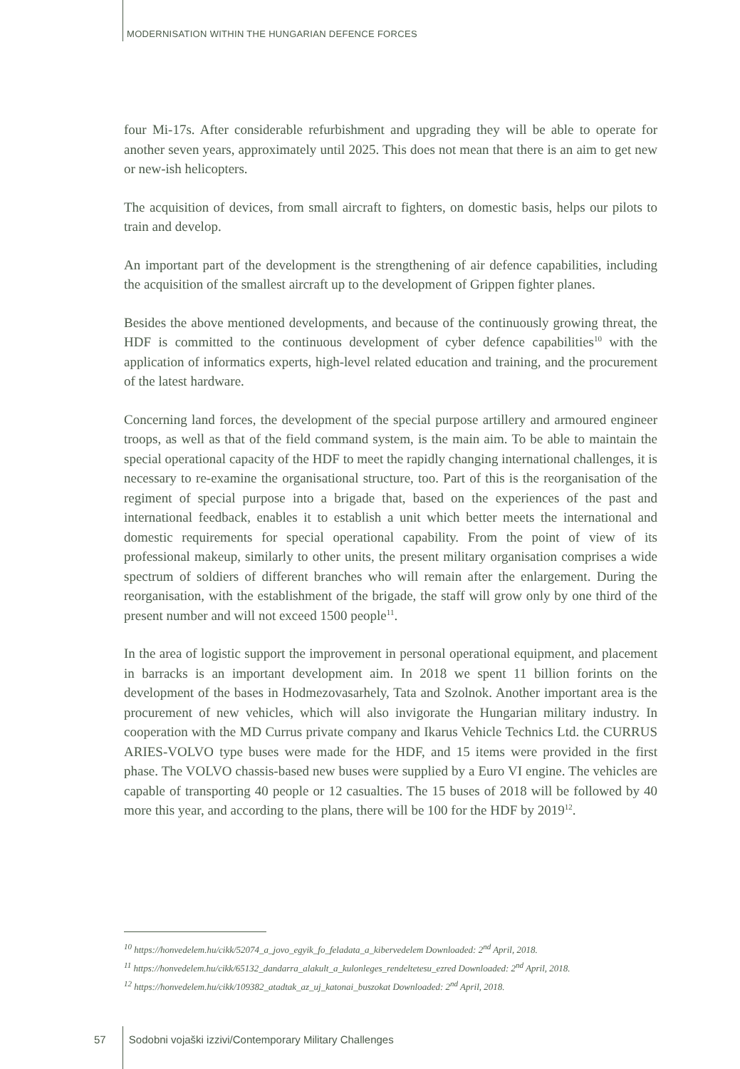MODERNISATION WITHIN THE HUNGARIAN DEFENCE FORCES
four Mi-17s. After considerable refurbishment and upgrading they will be able to operate for another seven years, approximately until 2025. This does not mean that there is an aim to get new or new-ish helicopters.
The acquisition of devices, from small aircraft to fighters, on domestic basis, helps our pilots to train and develop.
An important part of the development is the strengthening of air defence capabilities, including the acquisition of the smallest aircraft up to the development of Grippen fighter planes.
Besides the above mentioned developments, and because of the continuously growing threat, the HDF is committed to the continuous development of cyber defence capabilities<sup>10</sup> with the application of informatics experts, high-level related education and training, and the procurement of the latest hardware.
Concerning land forces, the development of the special purpose artillery and armoured engineer troops, as well as that of the field command system, is the main aim. To be able to maintain the special operational capacity of the HDF to meet the rapidly changing international challenges, it is necessary to re-examine the organisational structure, too. Part of this is the reorganisation of the regiment of special purpose into a brigade that, based on the experiences of the past and international feedback, enables it to establish a unit which better meets the international and domestic requirements for special operational capability. From the point of view of its professional makeup, similarly to other units, the present military organisation comprises a wide spectrum of soldiers of different branches who will remain after the enlargement. During the reorganisation, with the establishment of the brigade, the staff will grow only by one third of the present number and will not exceed 1500 people<sup>11</sup>.
In the area of logistic support the improvement in personal operational equipment, and placement in barracks is an important development aim. In 2018 we spent 11 billion forints on the development of the bases in Hodmezovasarhely, Tata and Szolnok. Another important area is the procurement of new vehicles, which will also invigorate the Hungarian military industry. In cooperation with the MD Currus private company and Ikarus Vehicle Technics Ltd. the CURRUS ARIES-VOLVO type buses were made for the HDF, and 15 items were provided in the first phase. The VOLVO chassis-based new buses were supplied by a Euro VI engine. The vehicles are capable of transporting 40 people or 12 casualties. The 15 buses of 2018 will be followed by 40 more this year, and according to the plans, there will be 100 for the HDF by 2019<sup>12</sup>.
<sup>10</sup> https://honvedelem.hu/cikk/52074_a_jovo_egyik_fo_feladata_a_kibervedelem Downloaded: 2<sup>nd</sup> April, 2018.
<sup>11</sup> https://honvedelem.hu/cikk/65132_dandarra_alakult_a_kulonleges_rendeltetesu_ezred Downloaded: 2<sup>nd</sup> April, 2018.
<sup>12</sup> https://honvedelem.hu/cikk/109382_atadtak_az_uj_katonai_buszokat Downloaded: 2<sup>nd</sup> April, 2018.
57 Sodobni vojaški izzivi/Contemporary Military Challenges